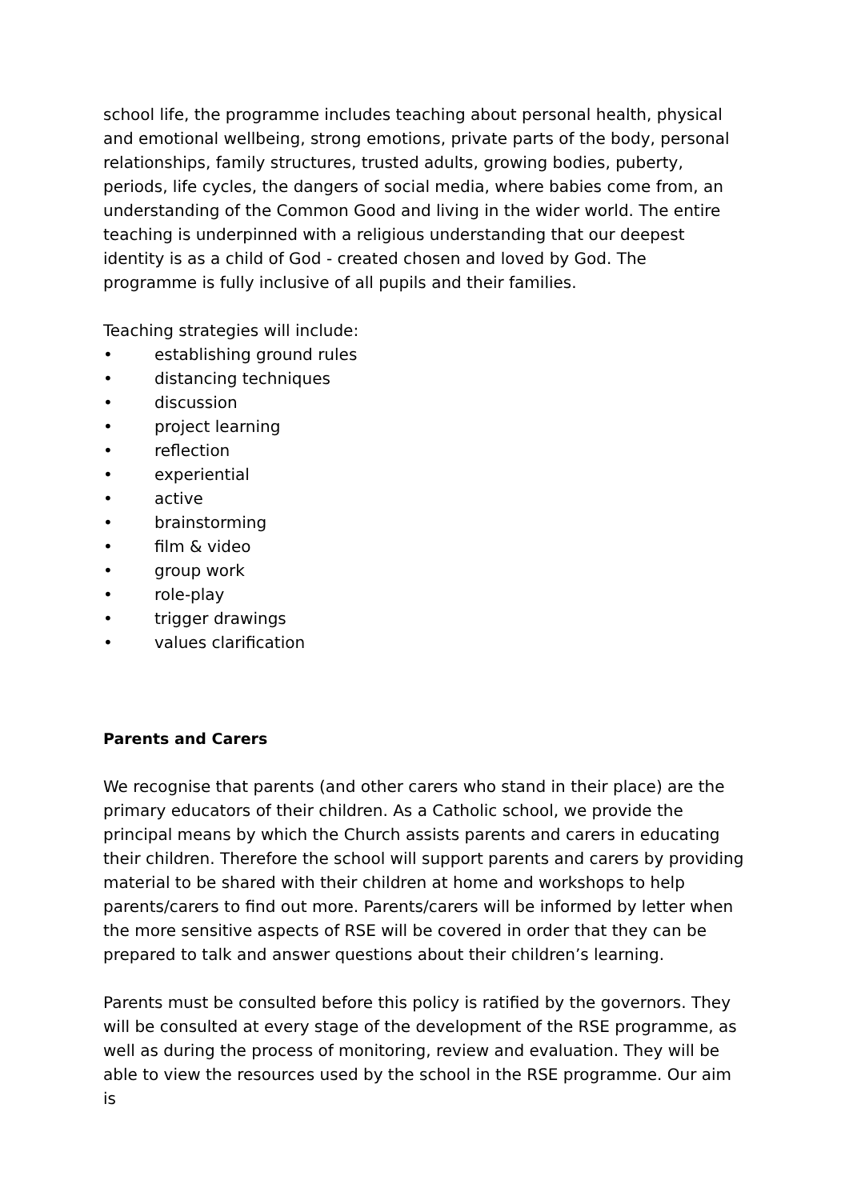school life, the programme includes teaching about personal health, physical and emotional wellbeing, strong emotions, private parts of the body, personal relationships, family structures, trusted adults, growing bodies, puberty, periods, life cycles, the dangers of social media, where babies come from, an understanding of the Common Good and living in the wider world. The entire teaching is underpinned with a religious understanding that our deepest identity is as a child of God - created chosen and loved by God. The programme is fully inclusive of all pupils and their families.
Teaching strategies will include:
• establishing ground rules
• distancing techniques
• discussion
• project learning
• reflection
• experiential
• active
• brainstorming
• film & video
• group work
• role-play
• trigger drawings
• values clarification
Parents and Carers
We recognise that parents (and other carers who stand in their place) are the primary educators of their children. As a Catholic school, we provide the principal means by which the Church assists parents and carers in educating their children. Therefore the school will support parents and carers by providing material to be shared with their children at home and workshops to help parents/carers to find out more. Parents/carers will be informed by letter when the more sensitive aspects of RSE will be covered in order that they can be prepared to talk and answer questions about their children’s learning.
Parents must be consulted before this policy is ratified by the governors. They will be consulted at every stage of the development of the RSE programme, as well as during the process of monitoring, review and evaluation. They will be able to view the resources used by the school in the RSE programme. Our aim is